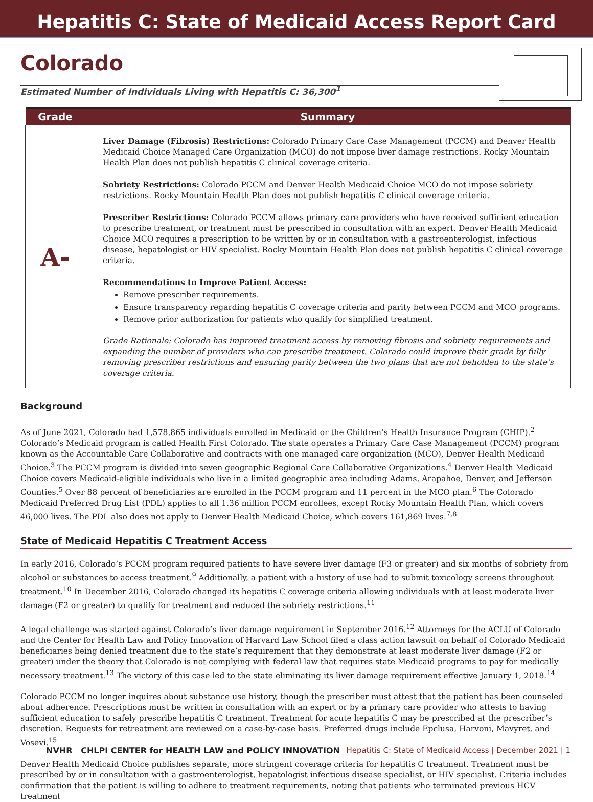Hepatitis C: State of Medicaid Access Report Card
Colorado
Estimated Number of Individuals Living with Hepatitis C: 36,300<sup>1</sup>
| Grade | Summary |
| --- | --- |
| A- | Liver Damage (Fibrosis) Restrictions: Colorado Primary Care Case Management (PCCM) and Denver Health Medicaid Choice Managed Care Organization (MCO) do not impose liver damage restrictions. Rocky Mountain Health Plan does not publish hepatitis C clinical coverage criteria. Sobriety Restrictions: Colorado PCCM and Denver Health Medicaid Choice MCO do not impose sobriety restrictions. Rocky Mountain Health Plan does not publish hepatitis C clinical coverage criteria. Prescriber Restrictions: Colorado PCCM allows primary care providers who have received sufficient education to prescribe treatment, or treatment must be prescribed in consultation with an expert. Denver Health Medicaid Choice MCO requires a prescription to be written by or in consultation with a gastroenterologist, infectious disease, hepatologist or HIV specialist. Rocky Mountain Health Plan does not publish hepatitis C clinical coverage criteria. Recommendations to Improve Patient Access: Remove prescriber requirements. Ensure transparency regarding hepatitis C coverage criteria and parity between PCCM and MCO programs. Remove prior authorization for patients who qualify for simplified treatment. Grade Rationale: Colorado has improved treatment access by removing fibrosis and sobriety requirements and expanding the number of providers who can prescribe treatment. Colorado could improve their grade by fully removing prescriber restrictions and ensuring parity between the two plans that are not beholden to the state’s coverage criteria. |
Background
As of June 2021, Colorado had 1,578,865 individuals enrolled in Medicaid or the Children’s Health Insurance Program (CHIP).<sup>2</sup> Colorado’s Medicaid program is called Health First Colorado. The state operates a Primary Care Case Management (PCCM) program known as the Accountable Care Collaborative and contracts with one managed care organization (MCO), Denver Health Medicaid Choice.<sup>3</sup> The PCCM program is divided into seven geographic Regional Care Collaborative Organizations.<sup>4</sup> Denver Health Medicaid Choice covers Medicaid-eligible individuals who live in a limited geographic area including Adams, Arapahoe, Denver, and Jefferson Counties.<sup>5</sup> Over 88 percent of beneficiaries are enrolled in the PCCM program and 11 percent in the MCO plan.<sup>6</sup> The Colorado Medicaid Preferred Drug List (PDL) applies to all 1.36 million PCCM enrollees, except Rocky Mountain Health Plan, which covers 46,000 lives. The PDL also does not apply to Denver Health Medicaid Choice, which covers 161,869 lives.<sup>7,8</sup>
State of Medicaid Hepatitis C Treatment Access
In early 2016, Colorado’s PCCM program required patients to have severe liver damage (F3 or greater) and six months of sobriety from alcohol or substances to access treatment.<sup>9</sup> Additionally, a patient with a history of use had to submit toxicology screens throughout treatment.<sup>10</sup> In December 2016, Colorado changed its hepatitis C coverage criteria allowing individuals with at least moderate liver damage (F2 or greater) to qualify for treatment and reduced the sobriety restrictions.<sup>11</sup>
A legal challenge was started against Colorado’s liver damage requirement in September 2016.<sup>12</sup> Attorneys for the ACLU of Colorado and the Center for Health Law and Policy Innovation of Harvard Law School filed a class action lawsuit on behalf of Colorado Medicaid beneficiaries being denied treatment due to the state’s requirement that they demonstrate at least moderate liver damage (F2 or greater) under the theory that Colorado is not complying with federal law that requires state Medicaid programs to pay for medically necessary treatment.<sup>13</sup> The victory of this case led to the state eliminating its liver damage requirement effective January 1, 2018.<sup>14</sup>
Colorado PCCM no longer inquires about substance use history, though the prescriber must attest that the patient has been counseled about adherence. Prescriptions must be written in consultation with an expert or by a primary care provider who attests to having sufficient education to safely prescribe hepatitis C treatment. Treatment for acute hepatitis C may be prescribed at the prescriber’s discretion. Requests for retreatment are reviewed on a case-by-case basis. Preferred drugs include Epclusa, Harvoni, Mavyret, and Vosevi.<sup>15</sup>
Denver Health Medicaid Choice publishes separate, more stringent coverage criteria for hepatitis C treatment. Treatment must be prescribed by or in consultation with a gastroenterologist, hepatologist infectious disease specialist, or HIV specialist. Criteria includes confirmation that the patient is willing to adhere to treatment requirements, noting that patients who terminated previous HCV treatment
NVHR CHLPI CENTER for HEALTH LAW and POLICY INNOVATION Hepatitis C: State of Medicaid Access | December 2021 | 1